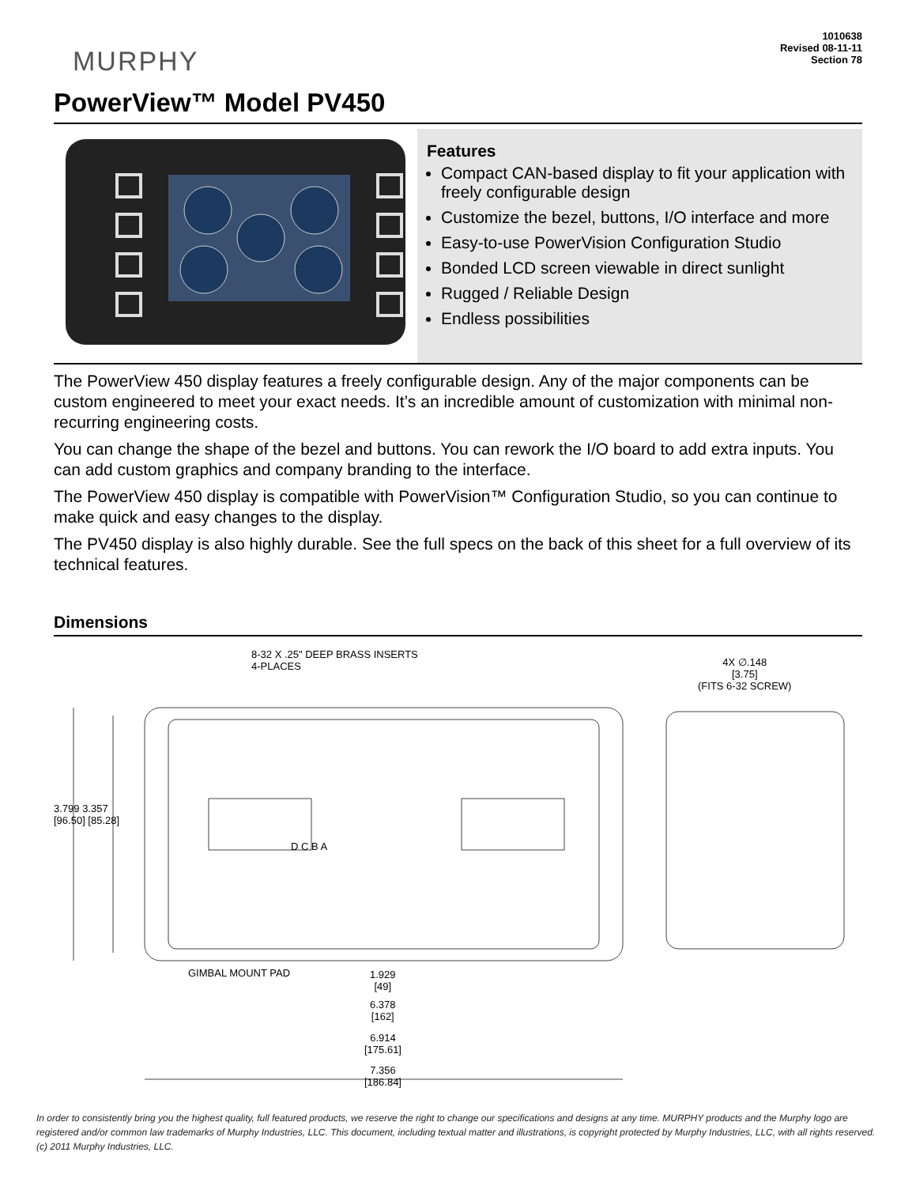MURPHY
1010638
Revised 08-11-11
Section 78
PowerView™ Model PV450
Features
Compact CAN-based display to fit your application with freely configurable design
Customize the bezel, buttons, I/O interface and more
Easy-to-use PowerVision Configuration Studio
Bonded LCD screen viewable in direct sunlight
Rugged / Reliable Design
Endless possibilities
The PowerView 450 display features a freely configurable design. Any of the major components can be custom engineered to meet your exact needs. It’s an incredible amount of customization with minimal non-recurring engineering costs.
You can change the shape of the bezel and buttons. You can rework the I/O board to add extra inputs. You can add custom graphics and company branding to the interface.
The PowerView 450 display is compatible with PowerVision™ Configuration Studio, so you can continue to make quick and easy changes to the display.
The PV450 display is also highly durable. See the full specs on the back of this sheet for a full overview of its technical features.
Dimensions
8-32 X .25" DEEP BRASS INSERTS
4-PLACES
4X ∅.148
[3.75]
(FITS 6-32 SCREW)
3.799 3.357
[96.50] [85.28]
D C B A
GIMBAL MOUNT PAD
1.929
[49]
6.378
[162]
6.914
[175.61]
7.356
[186.84]
In order to consistently bring you the highest quality, full featured products, we reserve the right to change our specifications and designs at any time. MURPHY products and the Murphy logo are registered and/or common law trademarks of Murphy Industries, LLC. This document, including textual matter and illustrations, is copyright protected by Murphy Industries, LLC, with all rights reserved. (c) 2011 Murphy Industries, LLC.